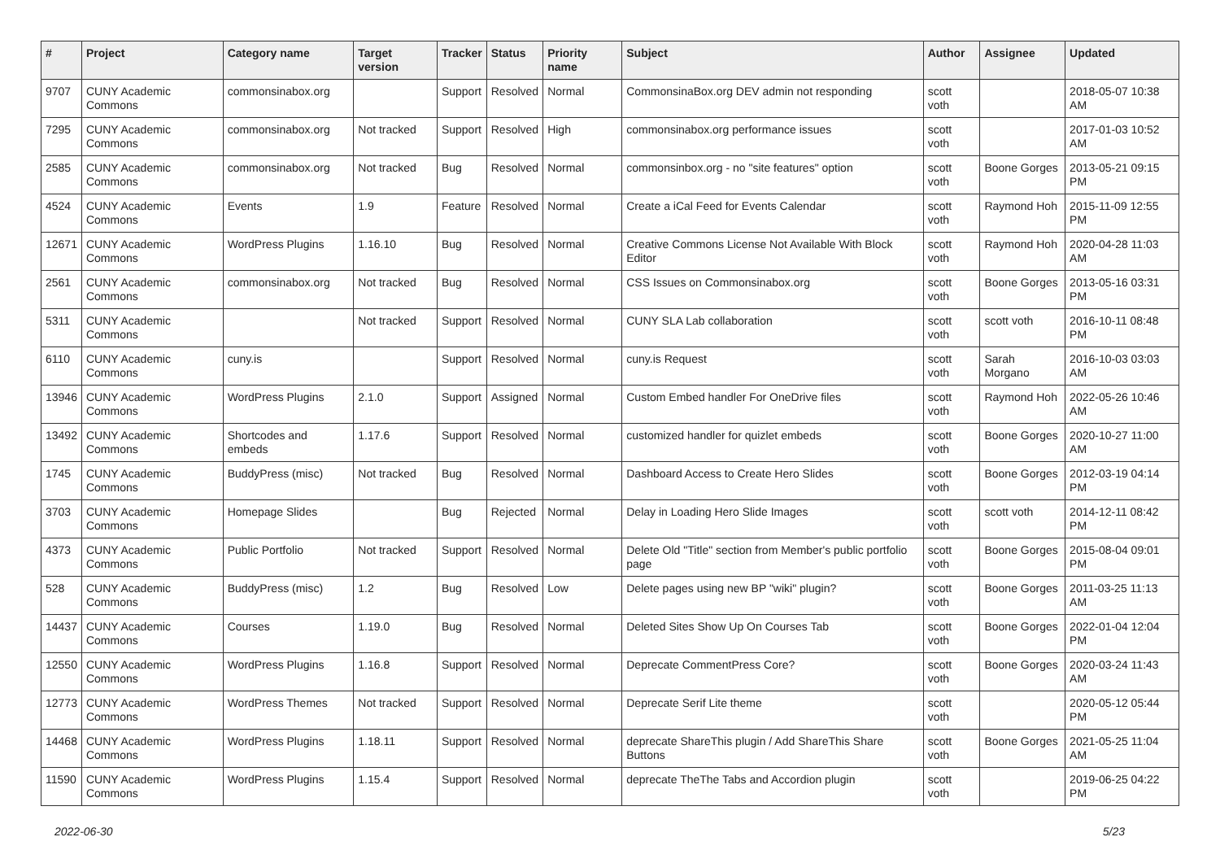| # | Project | Category name | Target version | Tracker | Status | Priority name | Subject | Author | Assignee | Updated |
| --- | --- | --- | --- | --- | --- | --- | --- | --- | --- | --- |
| 9707 | CUNY Academic Commons | commonsinabox.org | | Support | Resolved | Normal | CommonsinaBox.org DEV admin not responding | scott voth | | 2018-05-07 10:38 AM |
| 7295 | CUNY Academic Commons | commonsinabox.org | Not tracked | Support | Resolved | High | commonsinabox.org performance issues | scott voth | | 2017-01-03 10:52 AM |
| 2585 | CUNY Academic Commons | commonsinabox.org | Not tracked | Bug | Resolved | Normal | commonsinbox.org - no "site features" option | scott voth | Boone Gorges | 2013-05-21 09:15 PM |
| 4524 | CUNY Academic Commons | Events | 1.9 | Feature | Resolved | Normal | Create a iCal Feed for Events Calendar | scott voth | Raymond Hoh | 2015-11-09 12:55 PM |
| 12671 | CUNY Academic Commons | WordPress Plugins | 1.16.10 | Bug | Resolved | Normal | Creative Commons License Not Available With Block Editor | scott voth | Raymond Hoh | 2020-04-28 11:03 AM |
| 2561 | CUNY Academic Commons | commonsinabox.org | Not tracked | Bug | Resolved | Normal | CSS Issues on Commonsinabox.org | scott voth | Boone Gorges | 2013-05-16 03:31 PM |
| 5311 | CUNY Academic Commons | | Not tracked | Support | Resolved | Normal | CUNY SLA Lab collaboration | scott voth | scott voth | 2016-10-11 08:48 PM |
| 6110 | CUNY Academic Commons | cuny.is | | Support | Resolved | Normal | cuny.is Request | scott voth | Sarah Morgano | 2016-10-03 03:03 AM |
| 13946 | CUNY Academic Commons | WordPress Plugins | 2.1.0 | Support | Assigned | Normal | Custom Embed handler For OneDrive files | scott voth | Raymond Hoh | 2022-05-26 10:46 AM |
| 13492 | CUNY Academic Commons | Shortcodes and embeds | 1.17.6 | Support | Resolved | Normal | customized handler for quizlet embeds | scott voth | Boone Gorges | 2020-10-27 11:00 AM |
| 1745 | CUNY Academic Commons | BuddyPress (misc) | Not tracked | Bug | Resolved | Normal | Dashboard Access to Create Hero Slides | scott voth | Boone Gorges | 2012-03-19 04:14 PM |
| 3703 | CUNY Academic Commons | Homepage Slides | | Bug | Rejected | Normal | Delay in Loading Hero Slide Images | scott voth | scott voth | 2014-12-11 08:42 PM |
| 4373 | CUNY Academic Commons | Public Portfolio | Not tracked | Support | Resolved | Normal | Delete Old "Title" section from Member's public portfolio page | scott voth | Boone Gorges | 2015-08-04 09:01 PM |
| 528 | CUNY Academic Commons | BuddyPress (misc) | 1.2 | Bug | Resolved | Low | Delete pages using new BP "wiki" plugin? | scott voth | Boone Gorges | 2011-03-25 11:13 AM |
| 14437 | CUNY Academic Commons | Courses | 1.19.0 | Bug | Resolved | Normal | Deleted Sites Show Up On Courses Tab | scott voth | Boone Gorges | 2022-01-04 12:04 PM |
| 12550 | CUNY Academic Commons | WordPress Plugins | 1.16.8 | Support | Resolved | Normal | Deprecate CommentPress Core? | scott voth | Boone Gorges | 2020-03-24 11:43 AM |
| 12773 | CUNY Academic Commons | WordPress Themes | Not tracked | Support | Resolved | Normal | Deprecate Serif Lite theme | scott voth | | 2020-05-12 05:44 PM |
| 14468 | CUNY Academic Commons | WordPress Plugins | 1.18.11 | Support | Resolved | Normal | deprecate ShareThis plugin / Add ShareThis Share Buttons | scott voth | Boone Gorges | 2021-05-25 11:04 AM |
| 11590 | CUNY Academic Commons | WordPress Plugins | 1.15.4 | Support | Resolved | Normal | deprecate TheThe Tabs and Accordion plugin | scott voth | | 2019-06-25 04:22 PM |
2022-06-30 5/23